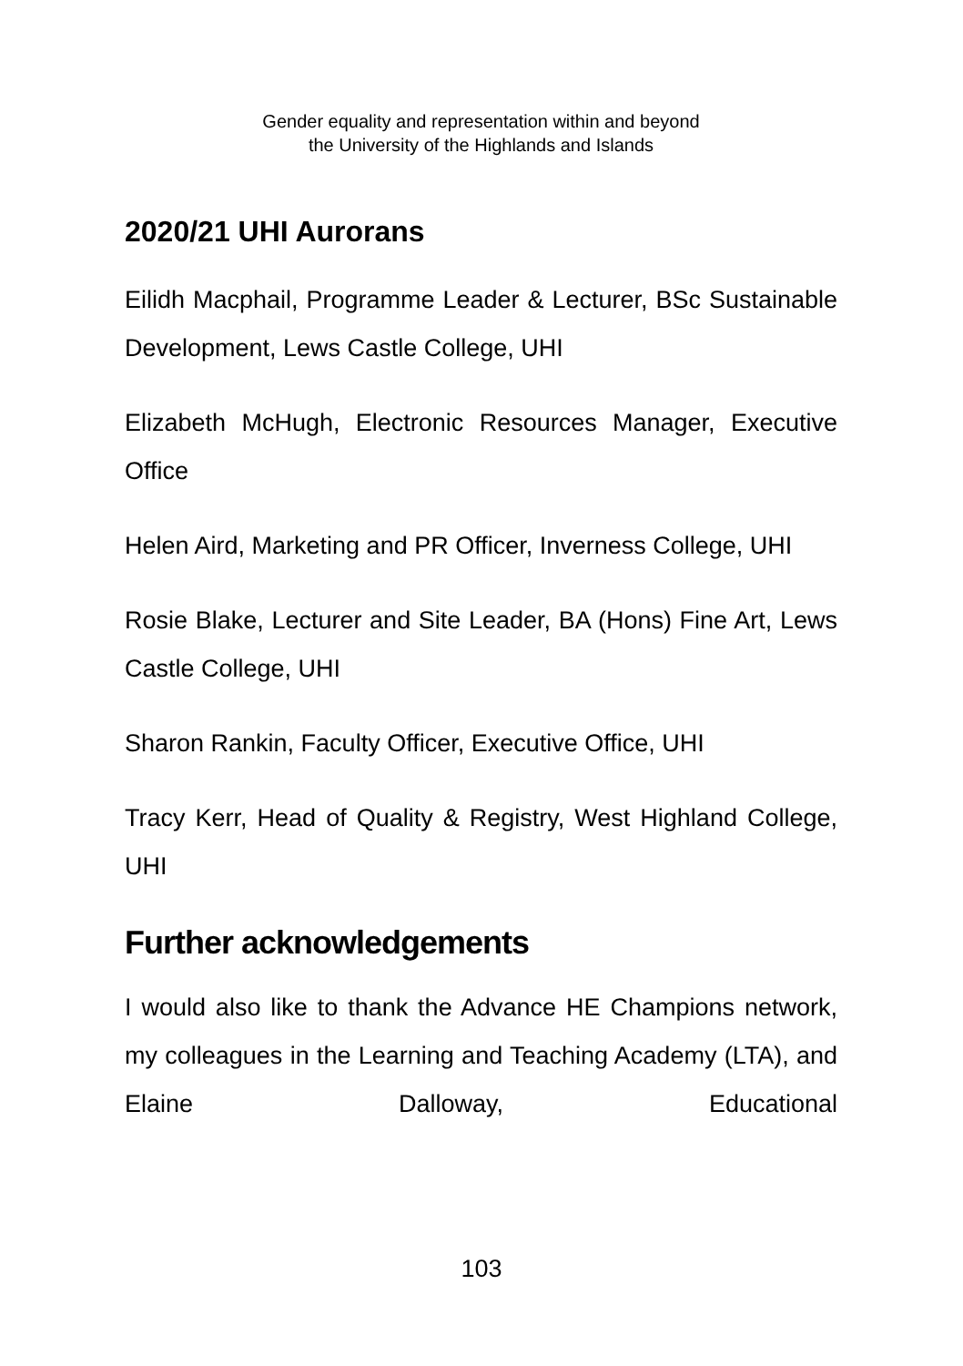Gender equality and representation within and beyond
the University of the Highlands and Islands
2020/21 UHI Aurorans
Eilidh Macphail, Programme Leader & Lecturer, BSc Sustainable Development, Lews Castle College, UHI
Elizabeth McHugh, Electronic Resources Manager, Executive Office
Helen Aird, Marketing and PR Officer, Inverness College, UHI
Rosie Blake, Lecturer and Site Leader, BA (Hons) Fine Art, Lews Castle College, UHI
Sharon Rankin, Faculty Officer, Executive Office, UHI
Tracy Kerr, Head of Quality & Registry, West Highland College, UHI
Further acknowledgements
I would also like to thank the Advance HE Champions network, my colleagues in the Learning and Teaching Academy (LTA), and Elaine Dalloway, Educational
103